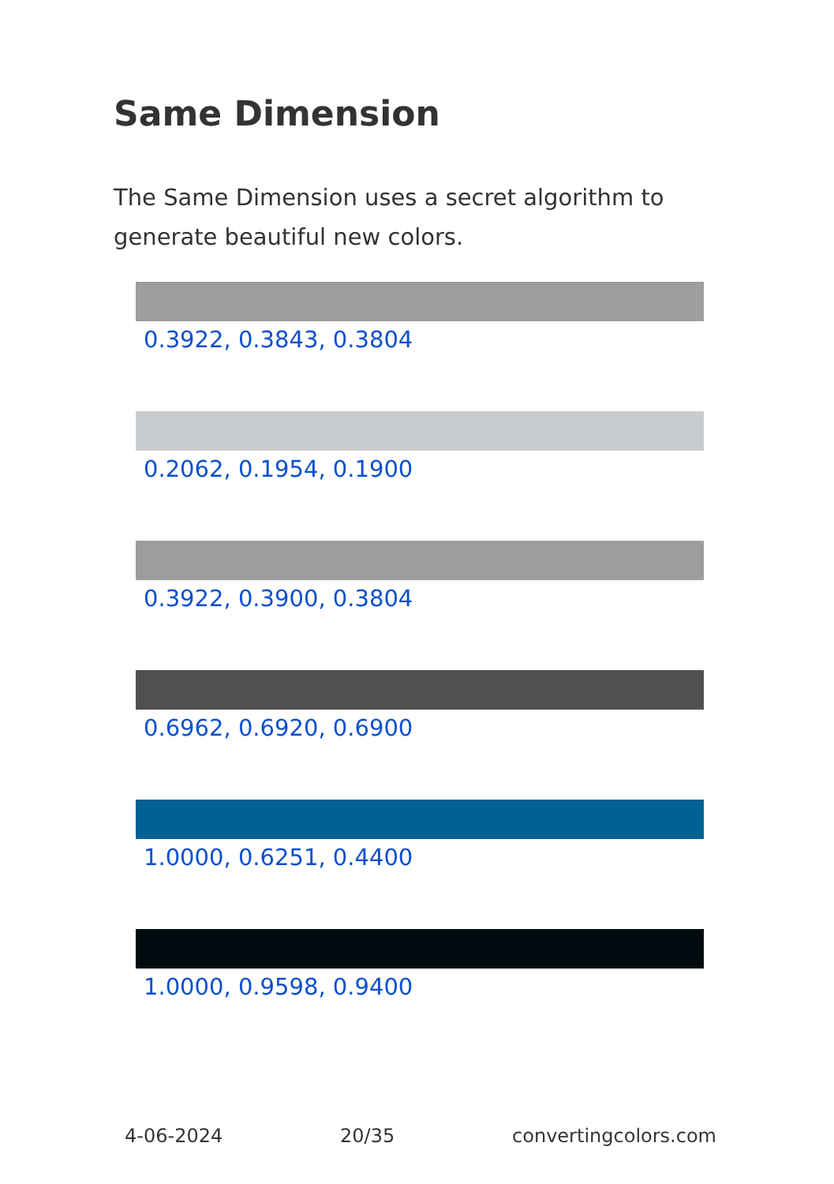Same Dimension
The Same Dimension uses a secret algorithm to generate beautiful new colors.
0.3922, 0.3843, 0.3804
0.2062, 0.1954, 0.1900
0.3922, 0.3900, 0.3804
0.6962, 0.6920, 0.6900
1.0000, 0.6251, 0.4400
1.0000, 0.9598, 0.9400
4-06-2024 20/35 convertingcolors.com